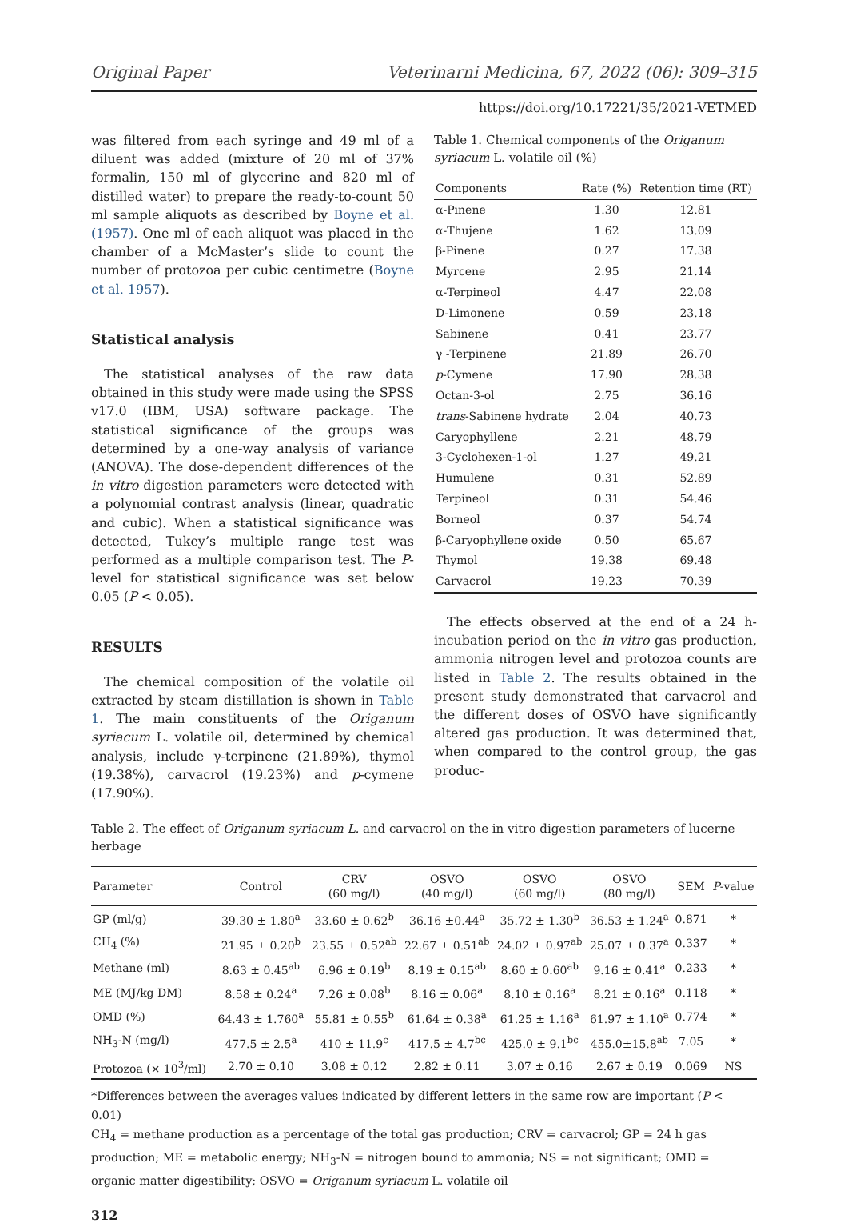Original Paper Veterinarni Medicina, 67, 2022 (06): 309–315
https://doi.org/10.17221/35/2021-VETMED
was filtered from each syringe and 49 ml of a diluent was added (mixture of 20 ml of 37% formalin, 150 ml of glycerine and 820 ml of distilled water) to prepare the ready-to-count 50 ml sample aliquots as described by Boyne et al. (1957). One ml of each aliquot was placed in the chamber of a McMaster’s slide to count the number of protozoa per cubic centimetre (Boyne et al. 1957).
Statistical analysis
The statistical analyses of the raw data obtained in this study were made using the SPSS v17.0 (IBM, USA) software package. The statistical significance of the groups was determined by a one-way analysis of variance (ANOVA). The dose-dependent differences of the in vitro digestion parameters were detected with a polynomial contrast analysis (linear, quadratic and cubic). When a statistical significance was detected, Tukey’s multiple range test was performed as a multiple comparison test. The P-level for statistical significance was set below 0.05 (P < 0.05).
RESULTS
The chemical composition of the volatile oil extracted by steam distillation is shown in Table 1. The main constituents of the Origanum syriacum L. volatile oil, determined by chemical analysis, include γ-terpinene (21.89%), thymol (19.38%), carvacrol (19.23%) and p-cymene (17.90%).
Table 1. Chemical components of the Origanum syriacum L. volatile oil (%)
| Components | Rate (%) | Retention time (RT) |
| --- | --- | --- |
| α-Pinene | 1.30 | 12.81 |
| α-Thujene | 1.62 | 13.09 |
| β-Pinene | 0.27 | 17.38 |
| Myrcene | 2.95 | 21.14 |
| α-Terpineol | 4.47 | 22.08 |
| D-Limonene | 0.59 | 23.18 |
| Sabinene | 0.41 | 23.77 |
| γ -Terpinene | 21.89 | 26.70 |
| p -Cymene | 17.90 | 28.38 |
| Octan-3-ol | 2.75 | 36.16 |
| trans -Sabinene hydrate | 2.04 | 40.73 |
| Caryophyllene | 2.21 | 48.79 |
| 3-Cyclohexen-1-ol | 1.27 | 49.21 |
| Humulene | 0.31 | 52.89 |
| Terpineol | 0.31 | 54.46 |
| Borneol | 0.37 | 54.74 |
| β-Caryophyllene oxide | 0.50 | 65.67 |
| Thymol | 19.38 | 69.48 |
| Carvacrol | 19.23 | 70.39 |
The effects observed at the end of a 24 h-incubation period on the in vitro gas production, ammonia nitrogen level and protozoa counts are listed in Table 2. The results obtained in the present study demonstrated that carvacrol and the different doses of OSVO have significantly altered gas production. It was determined that, when compared to the control group, the gas produc-
Table 2. The effect of Origanum syriacum L. and carvacrol on the in vitro digestion parameters of lucerne herbage
| Parameter | Control | CRV (60 mg/l) | OSVO (40 mg/l) | OSVO (60 mg/l) | OSVO (80 mg/l) | SEM | P -value |
| --- | --- | --- | --- | --- | --- | --- | --- |
| GP (ml/g) | 39.30 ± 1.80<sup>a</sup> | 33.60 ± 0.62<sup>b</sup> | 36.16 ±0.44<sup>a</sup> | 35.72 ± 1.30<sup>b</sup> | 36.53 ± 1.24<sup>a</sup> | 0.871 | * |
| CH<sub>4</sub> (%) | 21.95 ± 0.20<sup>b</sup> | 23.55 ± 0.52<sup>ab</sup> | 22.67 ± 0.51<sup>ab</sup> | 24.02 ± 0.97<sup>ab</sup> | 25.07 ± 0.37<sup>a</sup> | 0.337 | * |
| Methane (ml) | 8.63 ± 0.45<sup>ab</sup> | 6.96 ± 0.19<sup>b</sup> | 8.19 ± 0.15<sup>ab</sup> | 8.60 ± 0.60<sup>ab</sup> | 9.16 ± 0.41<sup>a</sup> | 0.233 | * |
| ME (MJ/kg DM) | 8.58 ± 0.24<sup>a</sup> | 7.26 ± 0.08<sup>b</sup> | 8.16 ± 0.06<sup>a</sup> | 8.10 ± 0.16<sup>a</sup> | 8.21 ± 0.16<sup>a</sup> | 0.118 | * |
| OMD (%) | 64.43 ± 1.760<sup>a</sup> | 55.81 ± 0.55<sup>b</sup> | 61.64 ± 0.38<sup>a</sup> | 61.25 ± 1.16<sup>a</sup> | 61.97 ± 1.10<sup>a</sup> | 0.774 | * |
| NH<sub>3</sub>-N (mg/l) | 477.5 ± 2.5<sup>a</sup> | 410 ± 11.9<sup>c</sup> | 417.5 ± 4.7<sup>bc</sup> | 425.0 ± 9.1<sup>bc</sup> | 455.0±15.8<sup>ab</sup> | 7.05 | * |
| Protozoa (× 10<sup>3</sup>/ml) | 2.70 ± 0.10 | 3.08 ± 0.12 | 2.82 ± 0.11 | 3.07 ± 0.16 | 2.67 ± 0.19 | 0.069 | NS |
*Differences between the averages values indicated by different letters in the same row are important (P < 0.01)
CH<sub>4</sub> = methane production as a percentage of the total gas production; CRV = carvacrol; GP = 24 h gas production; ME = metabolic energy; NH<sub>3</sub>-N = nitrogen bound to ammonia; NS = not significant; OMD = organic matter digestibility; OSVO = Origanum syriacum L. volatile oil
312